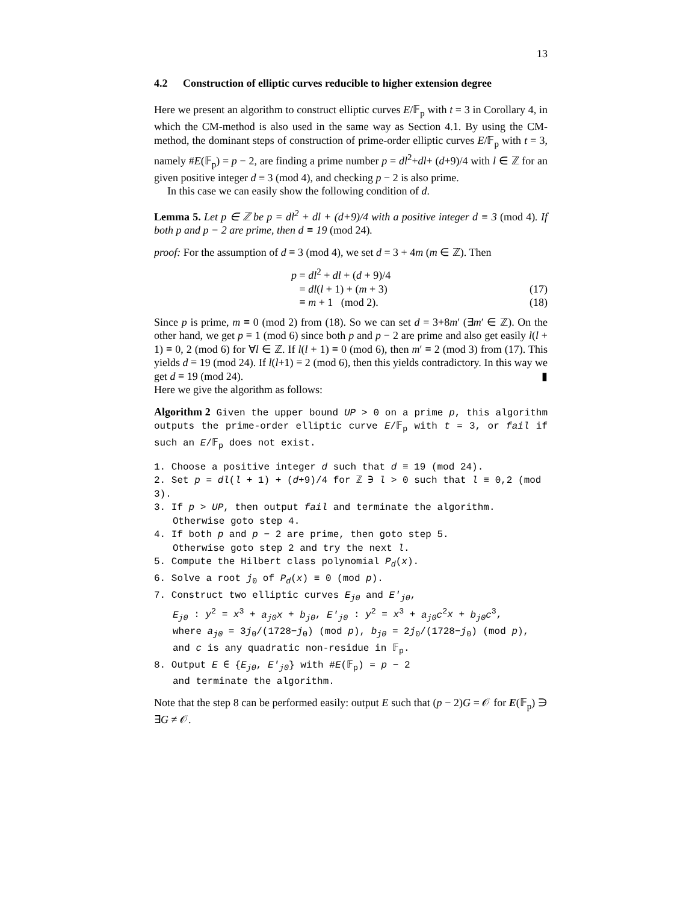13
4.2 Construction of elliptic curves reducible to higher extension degree
Here we present an algorithm to construct elliptic curves E/𝔽<sub>p</sub> with t = 3 in Corollary 4, in which the CM-method is also used in the same way as Section 4.1. By using the CM-method, the dominant steps of construction of prime-order elliptic curves E/𝔽<sub>p</sub> with t = 3, namely #E(𝔽<sub>p</sub>) = p − 2, are finding a prime number p = dl<sup>2</sup>+dl+ (d+9)/4 with l ∈ ℤ for an given positive integer d ≡ 3 (mod 4), and checking p − 2 is also prime.
In this case we can easily show the following condition of d.
Lemma 5. Let p ∈ ℤ be p = dl<sup>2</sup> + dl + (d+9)/4 with a positive integer d ≡ 3 (mod 4). If both p and p − 2 are prime, then d ≡ 19 (mod 24).
proof: For the assumption of d ≡ 3 (mod 4), we set d = 3 + 4m (m ∈ ℤ). Then
p = dl<sup>2</sup> + dl + (d + 9)/4
= dl(l + 1) + (m + 3) (17)
≡ m + 1 (mod 2). (18)
Since p is prime, m ≡ 0 (mod 2) from (18). So we can set d = 3+8m′ (∃m′ ∈ ℤ). On the other hand, we get p ≡ 1 (mod 6) since both p and p − 2 are prime and also get easily l(l + 1) ≡ 0, 2 (mod 6) for ∀l ∈ ℤ. If l(l + 1) ≡ 0 (mod 6), then m′ ≡ 2 (mod 3) from (17). This yields d ≡ 19 (mod 24). If l(l+1) ≡ 2 (mod 6), then this yields contradictory. In this way we get d ≡ 19 (mod 24). ▮
Here we give the algorithm as follows:
Algorithm 2 Given the upper bound UP > 0 on a prime p, this algorithm outputs the prime-order elliptic curve E/𝔽<sub>p</sub> with t = 3, or fail if such an E/𝔽<sub>p</sub> does not exist.
1. Choose a positive integer d such that d ≡ 19 (mod 24).
2. Set p = dl(l + 1) + (d+9)/4 for ℤ ∋ l > 0 such that l ≡ 0,2 (mod 3).
3. If p > UP, then output fail and terminate the algorithm.
Otherwise goto step 4.
4. If both p and p − 2 are prime, then goto step 5.
Otherwise goto step 2 and try the next l.
5. Compute the Hilbert class polynomial P<sub>d</sub>(x).
6. Solve a root j<sub>0</sub> of P<sub>d</sub>(x) ≡ 0 (mod p).
7. Construct two elliptic curves E<sub>j0</sub> and E′<sub>j0</sub>,
E<sub>j0</sub> : y<sup>2</sup> = x<sup>3</sup> + a<sub>j0</sub>x + b<sub>j0</sub>, E′<sub>j0</sub> : y<sup>2</sup> = x<sup>3</sup> + a<sub>j0</sub>c<sup>2</sup>x + b<sub>j0</sub>c<sup>3</sup>,
where a<sub>j0</sub> = 3j<sub>0</sub>/(1728−j<sub>0</sub>) (mod p), b<sub>j0</sub> = 2j<sub>0</sub>/(1728−j<sub>0</sub>) (mod p),
and c is any quadratic non-residue in 𝔽<sub>p</sub>.
8. Output E ∈ {E<sub>j0</sub>, E′<sub>j0</sub>} with #E(𝔽<sub>p</sub>) = p − 2
and terminate the algorithm.
Note that the step 8 can be performed easily: output E such that (p − 2)G = 𝒪 for E(𝔽<sub>p</sub>) ∋ ∃G ≠ 𝒪.